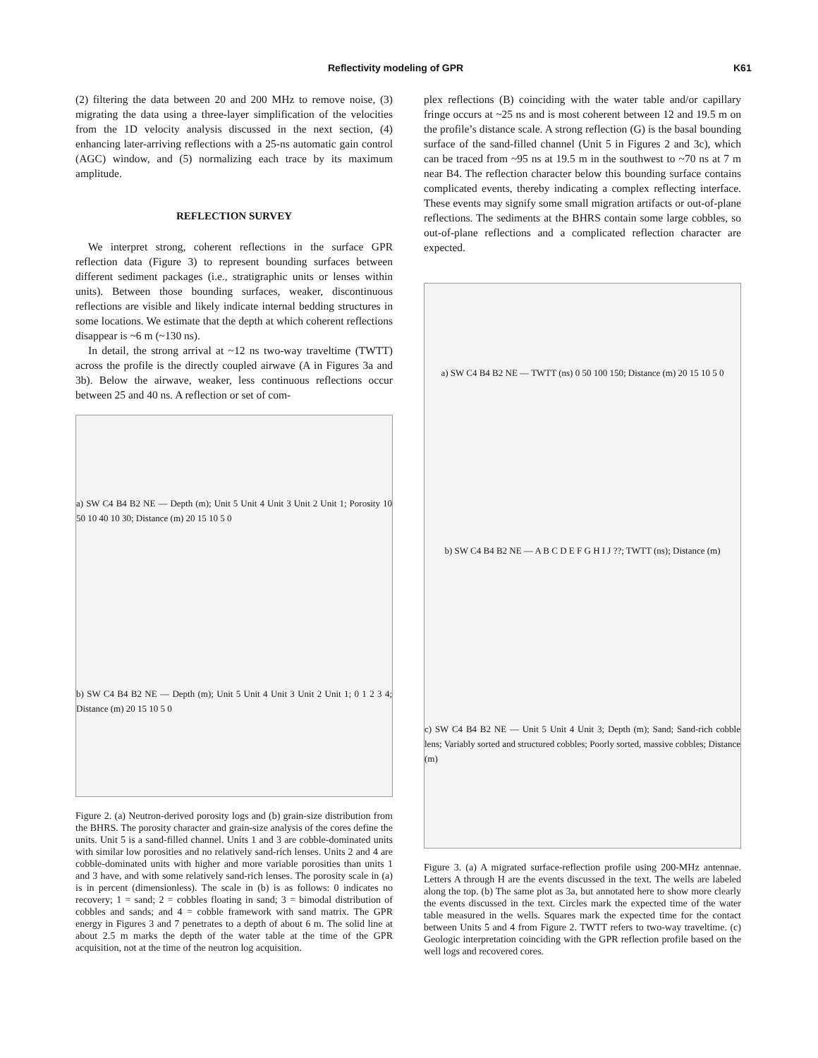Reflectivity modeling of GPR K61
(2) filtering the data between 20 and 200 MHz to remove noise, (3) migrating the data using a three-layer simplification of the velocities from the 1D velocity analysis discussed in the next section, (4) enhancing later-arriving reflections with a 25-ns automatic gain control (AGC) window, and (5) normalizing each trace by its maximum amplitude.
REFLECTION SURVEY
We interpret strong, coherent reflections in the surface GPR reflection data (Figure 3) to represent bounding surfaces between different sediment packages (i.e., stratigraphic units or lenses within units). Between those bounding surfaces, weaker, discontinuous reflections are visible and likely indicate internal bedding structures in some locations. We estimate that the depth at which coherent reflections disappear is ~6 m (~130 ns).
In detail, the strong arrival at ~12 ns two-way traveltime (TWTT) across the profile is the directly coupled airwave (A in Figures 3a and 3b). Below the airwave, weaker, less continuous reflections occur between 25 and 40 ns. A reflection or set of com-
a) SW C4 B4 B2 NE — Depth (m); Unit 5 Unit 4 Unit 3 Unit 2 Unit 1; Porosity 10 50 10 40 10 30; Distance (m) 20 15 10 5 0
b) SW C4 B4 B2 NE — Depth (m); Unit 5 Unit 4 Unit 3 Unit 2 Unit 1; 0 1 2 3 4; Distance (m) 20 15 10 5 0
Figure 2. (a) Neutron-derived porosity logs and (b) grain-size distribution from the BHRS. The porosity character and grain-size analysis of the cores define the units. Unit 5 is a sand-filled channel. Units 1 and 3 are cobble-dominated units with similar low porosities and no relatively sand-rich lenses. Units 2 and 4 are cobble-dominated units with higher and more variable porosities than units 1 and 3 have, and with some relatively sand-rich lenses. The porosity scale in (a) is in percent (dimensionless). The scale in (b) is as follows: 0 indicates no recovery; 1 = sand; 2 = cobbles floating in sand; 3 = bimodal distribution of cobbles and sands; and 4 = cobble framework with sand matrix. The GPR energy in Figures 3 and 7 penetrates to a depth of about 6 m. The solid line at about 2.5 m marks the depth of the water table at the time of the GPR acquisition, not at the time of the neutron log acquisition.
plex reflections (B) coinciding with the water table and/or capillary fringe occurs at ~25 ns and is most coherent between 12 and 19.5 m on the profile’s distance scale. A strong reflection (G) is the basal bounding surface of the sand-filled channel (Unit 5 in Figures 2 and 3c), which can be traced from ~95 ns at 19.5 m in the southwest to ~70 ns at 7 m near B4. The reflection character below this bounding surface contains complicated events, thereby indicating a complex reflecting interface. These events may signify some small migration artifacts or out-of-plane reflections. The sediments at the BHRS contain some large cobbles, so out-of-plane reflections and a complicated reflection character are expected.
a) SW C4 B4 B2 NE — TWTT (ns) 0 50 100 150; Distance (m) 20 15 10 5 0
b) SW C4 B4 B2 NE — A B C D E F G H I J ??; TWTT (ns); Distance (m)
c) SW C4 B4 B2 NE — Unit 5 Unit 4 Unit 3; Depth (m); Sand; Sand-rich cobble lens; Variably sorted and structured cobbles; Poorly sorted, massive cobbles; Distance (m)
Figure 3. (a) A migrated surface-reflection profile using 200-MHz antennae. Letters A through H are the events discussed in the text. The wells are labeled along the top. (b) The same plot as 3a, but annotated here to show more clearly the events discussed in the text. Circles mark the expected time of the water table measured in the wells. Squares mark the expected time for the contact between Units 5 and 4 from Figure 2. TWTT refers to two-way traveltime. (c) Geologic interpretation coinciding with the GPR reflection profile based on the well logs and recovered cores.